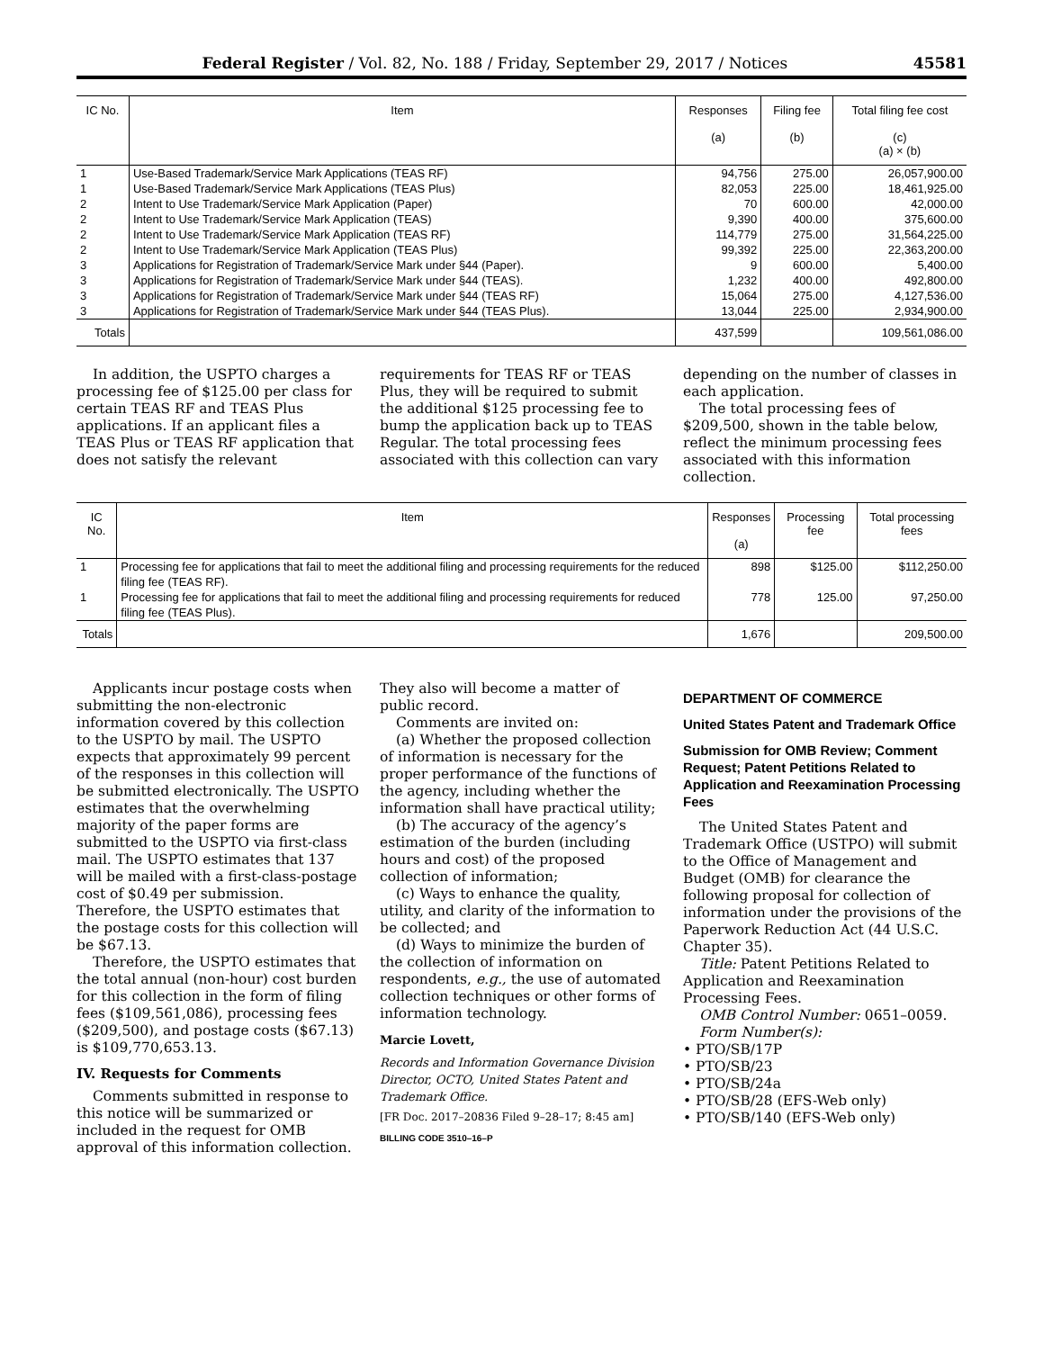Federal Register / Vol. 82, No. 188 / Friday, September 29, 2017 / Notices 45581
| IC No. | Item | Responses (a) | Filing fee (b) | Total filing fee cost (c) (a) × (b) |
| --- | --- | --- | --- | --- |
| 1 | Use-Based Trademark/Service Mark Applications (TEAS RF) | 94,756 | 275.00 | 26,057,900.00 |
| 1 | Use-Based Trademark/Service Mark Applications (TEAS Plus) | 82,053 | 225.00 | 18,461,925.00 |
| 2 | Intent to Use Trademark/Service Mark Application (Paper) | 70 | 600.00 | 42,000.00 |
| 2 | Intent to Use Trademark/Service Mark Application (TEAS) | 9,390 | 400.00 | 375,600.00 |
| 2 | Intent to Use Trademark/Service Mark Application (TEAS RF) | 114,779 | 275.00 | 31,564,225.00 |
| 2 | Intent to Use Trademark/Service Mark Application (TEAS Plus) | 99,392 | 225.00 | 22,363,200.00 |
| 3 | Applications for Registration of Trademark/Service Mark under §44 (Paper). | 9 | 600.00 | 5,400.00 |
| 3 | Applications for Registration of Trademark/Service Mark under §44 (TEAS). | 1,232 | 400.00 | 492,800.00 |
| 3 | Applications for Registration of Trademark/Service Mark under §44 (TEAS RF) | 15,064 | 275.00 | 4,127,536.00 |
| 3 | Applications for Registration of Trademark/Service Mark under §44 (TEAS Plus). | 13,044 | 225.00 | 2,934,900.00 |
| Totals | | 437,599 | | 109,561,086.00 |
In addition, the USPTO charges a processing fee of $125.00 per class for certain TEAS RF and TEAS Plus applications. If an applicant files a TEAS Plus or TEAS RF application that does not satisfy the relevant
requirements for TEAS RF or TEAS Plus, they will be required to submit the additional $125 processing fee to bump the application back up to TEAS Regular. The total processing fees associated with this collection can vary
depending on the number of classes in each application.
The total processing fees of $209,500, shown in the table below, reflect the minimum processing fees associated with this information collection.
| IC No. | Item | Responses (a) | Processing fee | Total processing fees |
| --- | --- | --- | --- | --- |
| 1 | Processing fee for applications that fail to meet the additional filing and processing requirements for the reduced filing fee (TEAS RF). | 898 | $125.00 | $112,250.00 |
| 1 | Processing fee for applications that fail to meet the additional filing and processing requirements for reduced filing fee (TEAS Plus). | 778 | 125.00 | 97,250.00 |
| Totals | | 1,676 | | 209,500.00 |
Applicants incur postage costs when submitting the non-electronic information covered by this collection to the USPTO by mail. The USPTO expects that approximately 99 percent of the responses in this collection will be submitted electronically. The USPTO estimates that the overwhelming majority of the paper forms are submitted to the USPTO via first-class mail. The USPTO estimates that 137 will be mailed with a first-class-postage cost of $0.49 per submission. Therefore, the USPTO estimates that the postage costs for this collection will be $67.13.
Therefore, the USPTO estimates that the total annual (non-hour) cost burden for this collection in the form of filing fees ($109,561,086), processing fees ($209,500), and postage costs ($67.13) is $109,770,653.13.
IV. Requests for Comments
Comments submitted in response to this notice will be summarized or included in the request for OMB approval of this information collection.
They also will become a matter of public record.
Comments are invited on:
(a) Whether the proposed collection of information is necessary for the proper performance of the functions of the agency, including whether the information shall have practical utility;
(b) The accuracy of the agency’s estimation of the burden (including hours and cost) of the proposed collection of information;
(c) Ways to enhance the quality, utility, and clarity of the information to be collected; and
(d) Ways to minimize the burden of the collection of information on respondents, e.g., the use of automated collection techniques or other forms of information technology.
Marcie Lovett,
Records and Information Governance Division Director, OCTO, United States Patent and Trademark Office.
[FR Doc. 2017–20836 Filed 9–28–17; 8:45 am]
BILLING CODE 3510–16–P
DEPARTMENT OF COMMERCE
United States Patent and Trademark Office
Submission for OMB Review; Comment Request; Patent Petitions Related to Application and Reexamination Processing Fees
The United States Patent and Trademark Office (USTPO) will submit to the Office of Management and Budget (OMB) for clearance the following proposal for collection of information under the provisions of the Paperwork Reduction Act (44 U.S.C. Chapter 35).
Title: Patent Petitions Related to Application and Reexamination Processing Fees.
OMB Control Number: 0651–0059.
Form Number(s):
• PTO/SB/17P
• PTO/SB/23
• PTO/SB/24a
• PTO/SB/28 (EFS-Web only)
• PTO/SB/140 (EFS-Web only)